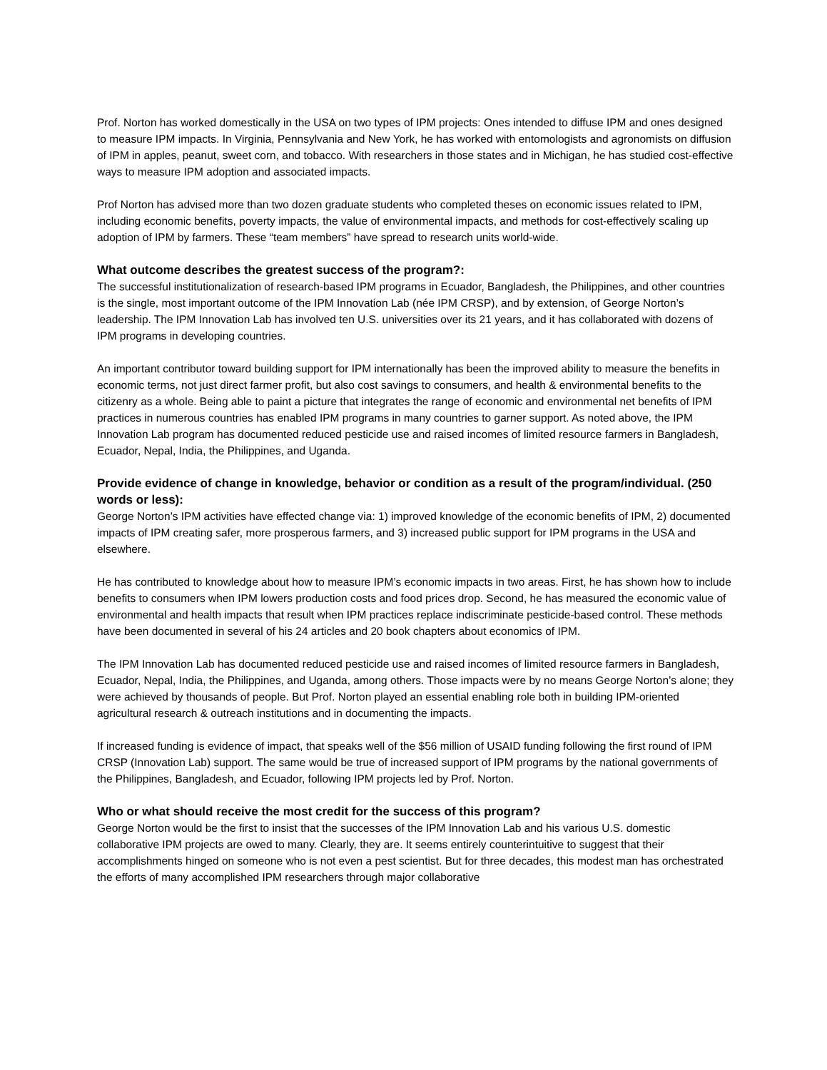Prof. Norton has worked domestically in the USA on two types of IPM projects: Ones intended to diffuse IPM and ones designed to measure IPM impacts. In Virginia, Pennsylvania and New York, he has worked with entomologists and agronomists on diffusion of IPM in apples, peanut, sweet corn, and tobacco. With researchers in those states and in Michigan, he has studied cost-effective ways to measure IPM adoption and associated impacts.
Prof Norton has advised more than two dozen graduate students who completed theses on economic issues related to IPM, including economic benefits, poverty impacts, the value of environmental impacts, and methods for cost-effectively scaling up adoption of IPM by farmers. These “team members” have spread to research units world-wide.
What outcome describes the greatest success of the program?:
The successful institutionalization of research-based IPM programs in Ecuador, Bangladesh, the Philippines, and other countries is the single, most important outcome of the IPM Innovation Lab (née IPM CRSP), and by extension, of George Norton’s leadership. The IPM Innovation Lab has involved ten U.S. universities over its 21 years, and it has collaborated with dozens of IPM programs in developing countries.
An important contributor toward building support for IPM internationally has been the improved ability to measure the benefits in economic terms, not just direct farmer profit, but also cost savings to consumers, and health & environmental benefits to the citizenry as a whole. Being able to paint a picture that integrates the range of economic and environmental net benefits of IPM practices in numerous countries has enabled IPM programs in many countries to garner support. As noted above, the IPM Innovation Lab program has documented reduced pesticide use and raised incomes of limited resource farmers in Bangladesh, Ecuador, Nepal, India, the Philippines, and Uganda.
Provide evidence of change in knowledge, behavior or condition as a result of the program/individual. (250 words or less):
George Norton’s IPM activities have effected change via: 1) improved knowledge of the economic benefits of IPM, 2) documented impacts of IPM creating safer, more prosperous farmers, and 3) increased public support for IPM programs in the USA and elsewhere.
He has contributed to knowledge about how to measure IPM’s economic impacts in two areas. First, he has shown how to include benefits to consumers when IPM lowers production costs and food prices drop. Second, he has measured the economic value of environmental and health impacts that result when IPM practices replace indiscriminate pesticide-based control. These methods have been documented in several of his 24 articles and 20 book chapters about economics of IPM.
The IPM Innovation Lab has documented reduced pesticide use and raised incomes of limited resource farmers in Bangladesh, Ecuador, Nepal, India, the Philippines, and Uganda, among others. Those impacts were by no means George Norton’s alone; they were achieved by thousands of people. But Prof. Norton played an essential enabling role both in building IPM-oriented agricultural research & outreach institutions and in documenting the impacts.
If increased funding is evidence of impact, that speaks well of the $56 million of USAID funding following the first round of IPM CRSP (Innovation Lab) support. The same would be true of increased support of IPM programs by the national governments of the Philippines, Bangladesh, and Ecuador, following IPM projects led by Prof. Norton.
Who or what should receive the most credit for the success of this program?
George Norton would be the first to insist that the successes of the IPM Innovation Lab and his various U.S. domestic collaborative IPM projects are owed to many. Clearly, they are. It seems entirely counterintuitive to suggest that their accomplishments hinged on someone who is not even a pest scientist. But for three decades, this modest man has orchestrated the efforts of many accomplished IPM researchers through major collaborative